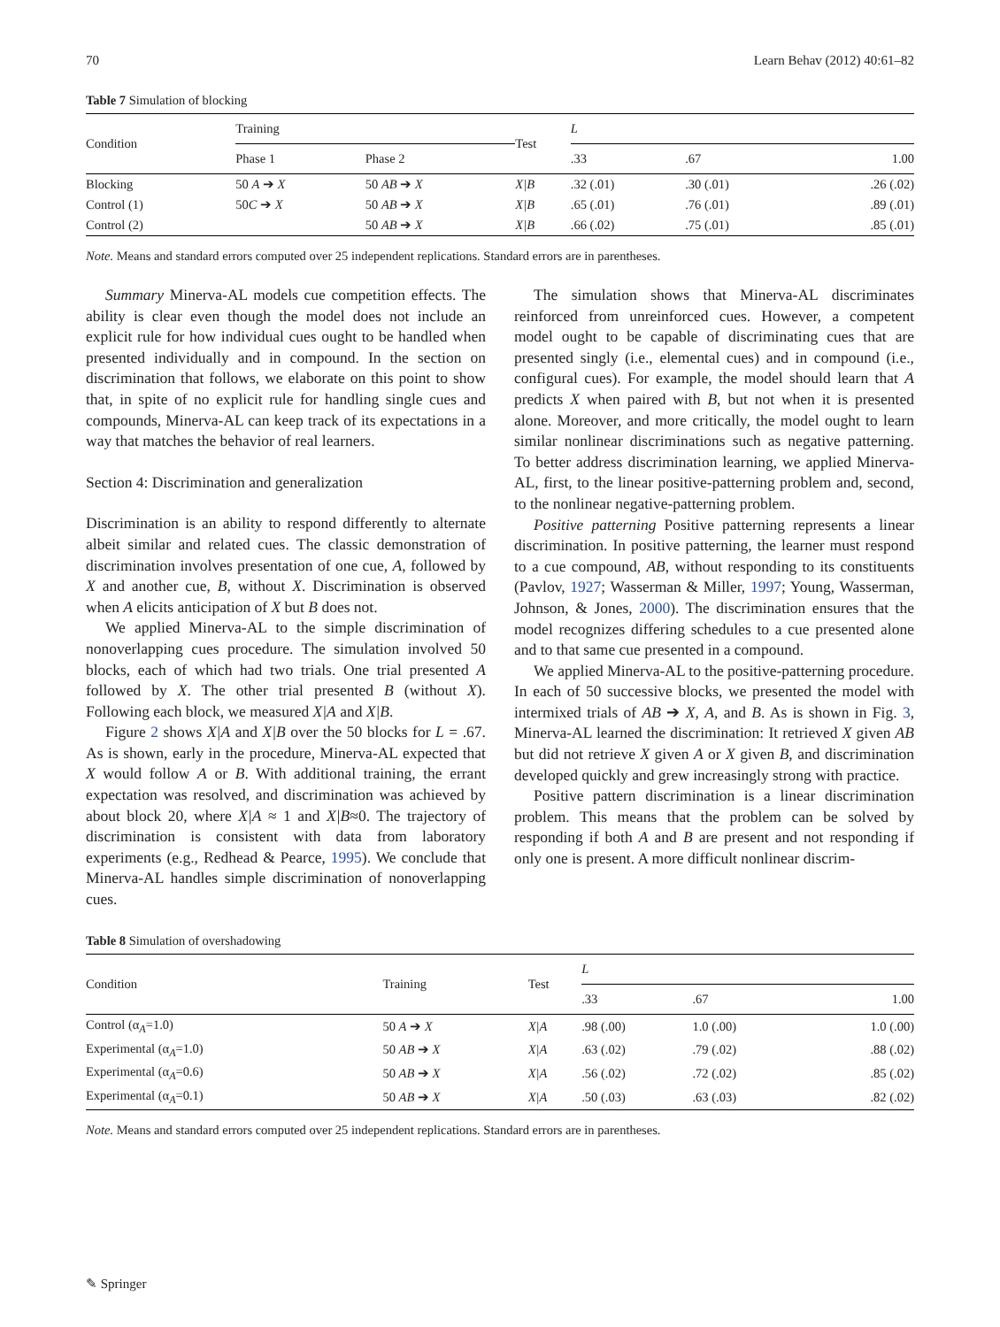70 Learn Behav (2012) 40:61–82
Table 7 Simulation of blocking
| Condition | Training | | Test | L | | |
| --- | --- | --- | --- | --- | --- | --- |
| | Phase 1 | Phase 2 | | .33 | .67 | 1.00 |
| Blocking | 50 A ➔ X | 50 AB ➔ X | X/B | .32 (.01) | .30 (.01) | .26 (.02) |
| Control (1) | 50 C ➔ X | 50 AB ➔ X | X/B | .65 (.01) | .76 (.01) | .89 (.01) |
| Control (2) | | 50 AB ➔ X | X/B | .66 (.02) | .75 (.01) | .85 (.01) |
Note. Means and standard errors computed over 25 independent replications. Standard errors are in parentheses.
Summary Minerva-AL models cue competition effects. The ability is clear even though the model does not include an explicit rule for how individual cues ought to be handled when presented individually and in compound. In the section on discrimination that follows, we elaborate on this point to show that, in spite of no explicit rule for handling single cues and compounds, Minerva-AL can keep track of its expectations in a way that matches the behavior of real learners.
Section 4: Discrimination and generalization
Discrimination is an ability to respond differently to alternate albeit similar and related cues. The classic demonstration of discrimination involves presentation of one cue, A, followed by X and another cue, B, without X. Discrimination is observed when A elicits anticipation of X but B does not.
We applied Minerva-AL to the simple discrimination of nonoverlapping cues procedure. The simulation involved 50 blocks, each of which had two trials. One trial presented A followed by X. The other trial presented B (without X). Following each block, we measured X|A and X|B.
Figure 2 shows X|A and X|B over the 50 blocks for L = .67. As is shown, early in the procedure, Minerva-AL expected that X would follow A or B. With additional training, the errant expectation was resolved, and discrimination was achieved by about block 20, where X|A ≈ 1 and X|B≈0. The trajectory of discrimination is consistent with data from laboratory experiments (e.g., Redhead & Pearce, 1995). We conclude that Minerva-AL handles simple discrimination of nonoverlapping cues.
The simulation shows that Minerva-AL discriminates reinforced from unreinforced cues. However, a competent model ought to be capable of discriminating cues that are presented singly (i.e., elemental cues) and in compound (i.e., configural cues). For example, the model should learn that A predicts X when paired with B, but not when it is presented alone. Moreover, and more critically, the model ought to learn similar nonlinear discriminations such as negative patterning. To better address discrimination learning, we applied Minerva-AL, first, to the linear positive-patterning problem and, second, to the nonlinear negative-patterning problem.
Positive patterning Positive patterning represents a linear discrimination. In positive patterning, the learner must respond to a cue compound, AB, without responding to its constituents (Pavlov, 1927; Wasserman & Miller, 1997; Young, Wasserman, Johnson, & Jones, 2000). The discrimination ensures that the model recognizes differing schedules to a cue presented alone and to that same cue presented in a compound.
We applied Minerva-AL to the positive-patterning procedure. In each of 50 successive blocks, we presented the model with intermixed trials of AB ➔ X, A, and B. As is shown in Fig. 3, Minerva-AL learned the discrimination: It retrieved X given AB but did not retrieve X given A or X given B, and discrimination developed quickly and grew increasingly strong with practice.
Positive pattern discrimination is a linear discrimination problem. This means that the problem can be solved by responding if both A and B are present and not responding if only one is present. A more difficult nonlinear discrim-
Table 8 Simulation of overshadowing
| Condition | Training | Test | L | | |
| --- | --- | --- | --- | --- | --- |
| | | | .33 | .67 | 1.00 |
| Control (α<sub>A</sub>=1.0) | 50 A ➔ X | X/A | .98 (.00) | 1.0 (.00) | 1.0 (.00) |
| Experimental (α<sub>A</sub>=1.0) | 50 AB ➔ X | X/A | .63 (.02) | .79 (.02) | .88 (.02) |
| Experimental (α<sub>A</sub>=0.6) | 50 AB ➔ X | X/A | .56 (.02) | .72 (.02) | .85 (.02) |
| Experimental (α<sub>A</sub>=0.1) | 50 AB ➔ X | X/A | .50 (.03) | .63 (.03) | .82 (.02) |
Note. Means and standard errors computed over 25 independent replications. Standard errors are in parentheses.
✎ Springer